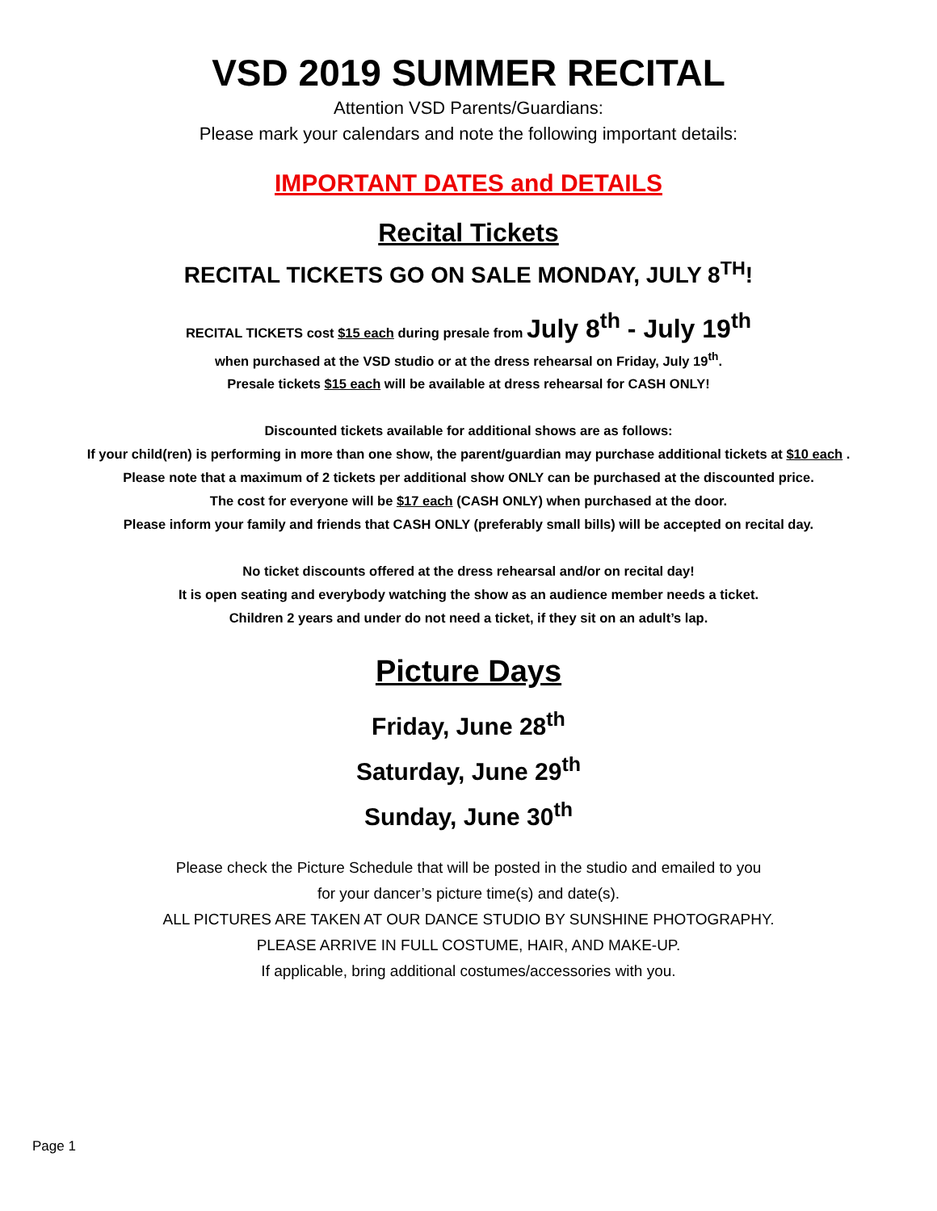VSD 2019 SUMMER RECITAL
Attention VSD Parents/Guardians:
Please mark your calendars and note the following important details:
IMPORTANT DATES and DETAILS
Recital Tickets
RECITAL TICKETS GO ON SALE MONDAY, JULY 8<sup>TH</sup>!
RECITAL TICKETS cost $15 each during presale from July 8<sup>th</sup> - July 19<sup>th</sup>
when purchased at the VSD studio or at the dress rehearsal on Friday, July 19<sup>th</sup>.
Presale tickets $15 each will be available at dress rehearsal for CASH ONLY!
Discounted tickets available for additional shows are as follows:
If your child(ren) is performing in more than one show, the parent/guardian may purchase additional tickets at $10 each .
Please note that a maximum of 2 tickets per additional show ONLY can be purchased at the discounted price.
The cost for everyone will be $17 each (CASH ONLY) when purchased at the door.
Please inform your family and friends that CASH ONLY (preferably small bills) will be accepted on recital day.
No ticket discounts offered at the dress rehearsal and/or on recital day!
It is open seating and everybody watching the show as an audience member needs a ticket.
Children 2 years and under do not need a ticket, if they sit on an adult’s lap.
Picture Days
Friday, June 28<sup>th</sup>
Saturday, June 29<sup>th</sup>
Sunday, June 30<sup>th</sup>
Please check the Picture Schedule that will be posted in the studio and emailed to you
for your dancer’s picture time(s) and date(s).
ALL PICTURES ARE TAKEN AT OUR DANCE STUDIO BY SUNSHINE PHOTOGRAPHY.
PLEASE ARRIVE IN FULL COSTUME, HAIR, AND MAKE-UP.
If applicable, bring additional costumes/accessories with you.
Page 1